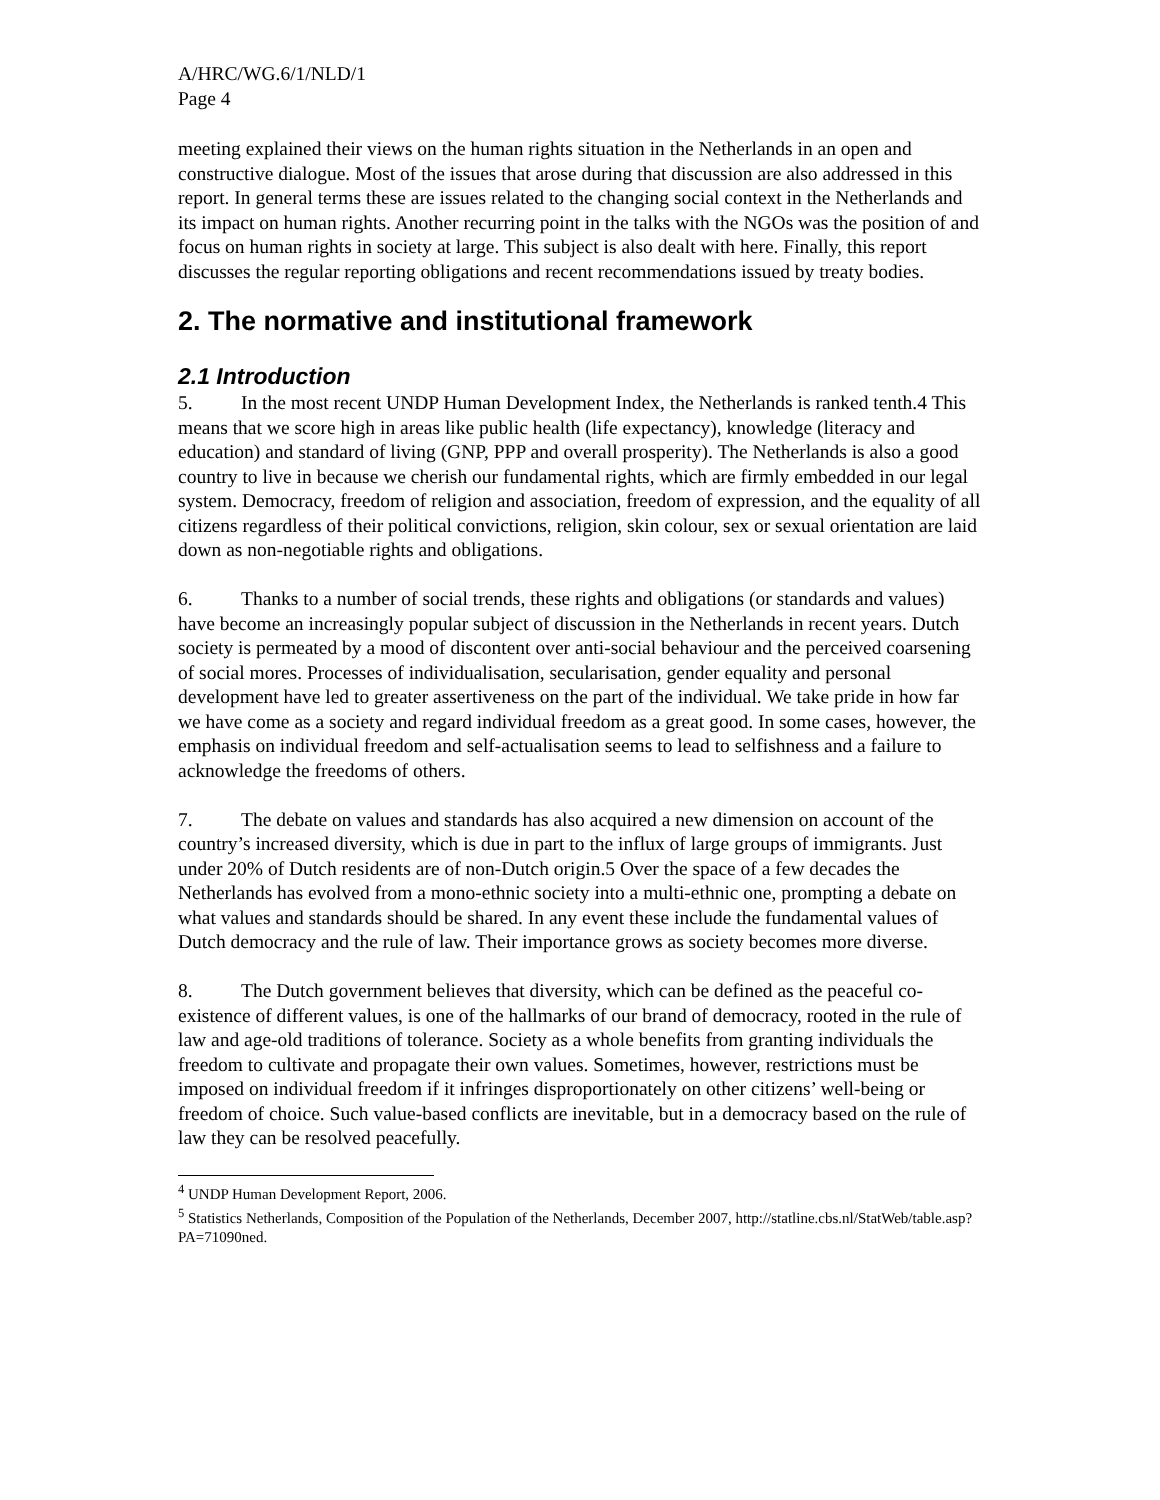A/HRC/WG.6/1/NLD/1
Page 4
meeting explained their views on the human rights situation in the Netherlands in an open and constructive dialogue. Most of the issues that arose during that discussion are also addressed in this report. In general terms these are issues related to the changing social context in the Netherlands and its impact on human rights. Another recurring point in the talks with the NGOs was the position of and focus on human rights in society at large. This subject is also dealt with here. Finally, this report discusses the regular reporting obligations and recent recommendations issued by treaty bodies.
2. The normative and institutional framework
2.1 Introduction
5. In the most recent UNDP Human Development Index, the Netherlands is ranked tenth.4 This means that we score high in areas like public health (life expectancy), knowledge (literacy and education) and standard of living (GNP, PPP and overall prosperity). The Netherlands is also a good country to live in because we cherish our fundamental rights, which are firmly embedded in our legal system. Democracy, freedom of religion and association, freedom of expression, and the equality of all citizens regardless of their political convictions, religion, skin colour, sex or sexual orientation are laid down as non-negotiable rights and obligations.
6. Thanks to a number of social trends, these rights and obligations (or standards and values) have become an increasingly popular subject of discussion in the Netherlands in recent years. Dutch society is permeated by a mood of discontent over anti-social behaviour and the perceived coarsening of social mores. Processes of individualisation, secularisation, gender equality and personal development have led to greater assertiveness on the part of the individual. We take pride in how far we have come as a society and regard individual freedom as a great good. In some cases, however, the emphasis on individual freedom and self-actualisation seems to lead to selfishness and a failure to acknowledge the freedoms of others.
7. The debate on values and standards has also acquired a new dimension on account of the country’s increased diversity, which is due in part to the influx of large groups of immigrants. Just under 20% of Dutch residents are of non-Dutch origin.5 Over the space of a few decades the Netherlands has evolved from a mono-ethnic society into a multi-ethnic one, prompting a debate on what values and standards should be shared. In any event these include the fundamental values of Dutch democracy and the rule of law. Their importance grows as society becomes more diverse.
8. The Dutch government believes that diversity, which can be defined as the peaceful co-existence of different values, is one of the hallmarks of our brand of democracy, rooted in the rule of law and age-old traditions of tolerance. Society as a whole benefits from granting individuals the freedom to cultivate and propagate their own values. Sometimes, however, restrictions must be imposed on individual freedom if it infringes disproportionately on other citizens’ well-being or freedom of choice. Such value-based conflicts are inevitable, but in a democracy based on the rule of law they can be resolved peacefully.
<sup>4</sup> UNDP Human Development Report, 2006.
<sup>5</sup> Statistics Netherlands, Composition of the Population of the Netherlands, December 2007, http://statline.cbs.nl/StatWeb/table.asp?PA=71090ned.